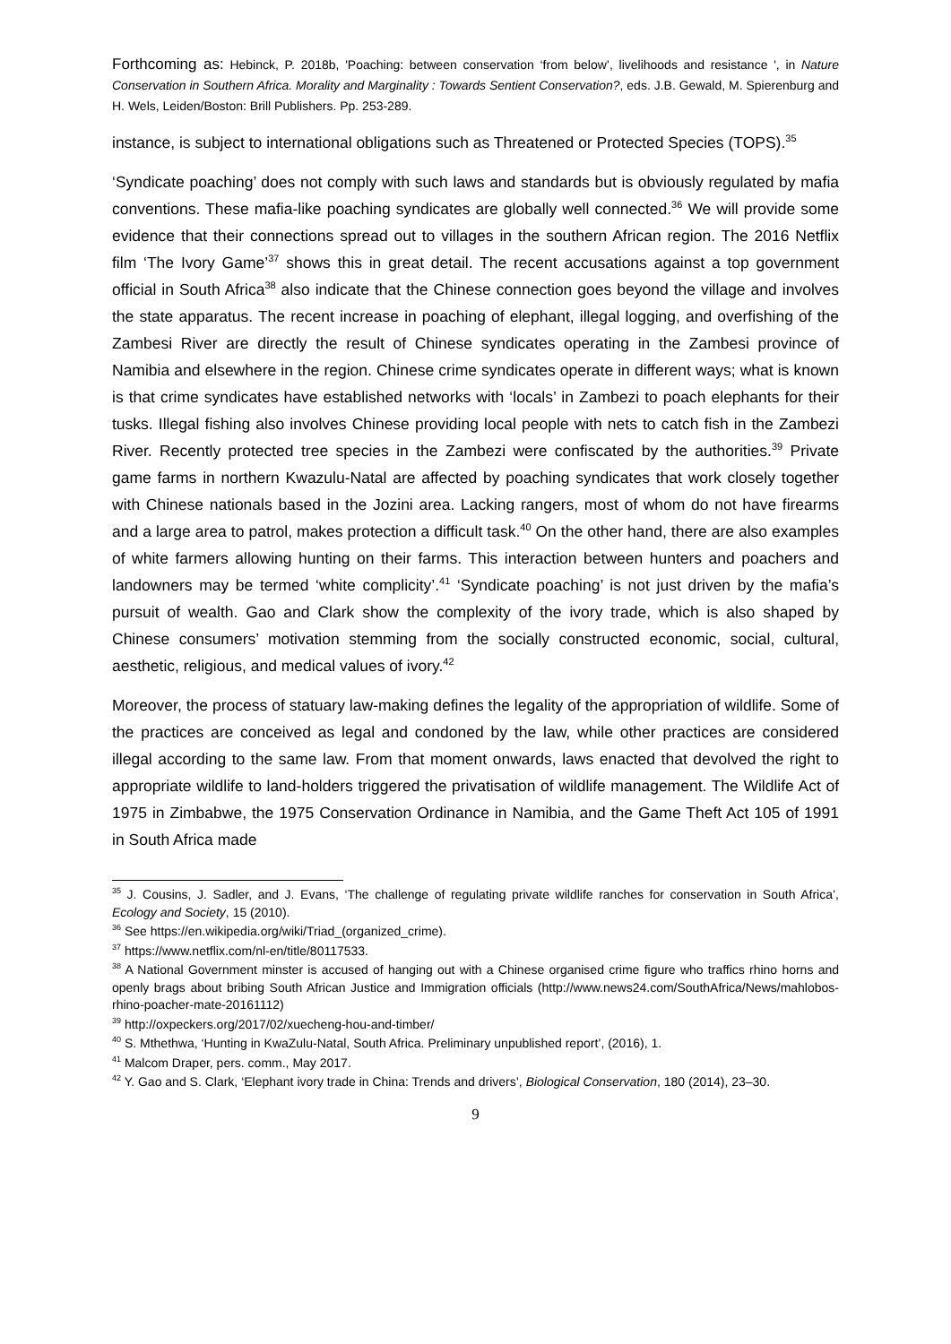Forthcoming as: Hebinck, P. 2018b, 'Poaching: between conservation ‘from below’, livelihoods and resistance ', in Nature Conservation in Southern Africa. Morality and Marginality : Towards Sentient Conservation?, eds. J.B. Gewald, M. Spierenburg and H. Wels, Leiden/Boston: Brill Publishers. Pp. 253-289.
instance, is subject to international obligations such as Threatened or Protected Species (TOPS).<sup>35</sup>
‘Syndicate poaching’ does not comply with such laws and standards but is obviously regulated by mafia conventions. These mafia-like poaching syndicates are globally well connected.<sup>36</sup> We will provide some evidence that their connections spread out to villages in the southern African region. The 2016 Netflix film ‘The Ivory Game’<sup>37</sup> shows this in great detail. The recent accusations against a top government official in South Africa<sup>38</sup> also indicate that the Chinese connection goes beyond the village and involves the state apparatus. The recent increase in poaching of elephant, illegal logging, and overfishing of the Zambesi River are directly the result of Chinese syndicates operating in the Zambesi province of Namibia and elsewhere in the region. Chinese crime syndicates operate in different ways; what is known is that crime syndicates have established networks with ‘locals’ in Zambezi to poach elephants for their tusks. Illegal fishing also involves Chinese providing local people with nets to catch fish in the Zambezi River. Recently protected tree species in the Zambezi were confiscated by the authorities.<sup>39</sup> Private game farms in northern Kwazulu-Natal are affected by poaching syndicates that work closely together with Chinese nationals based in the Jozini area. Lacking rangers, most of whom do not have firearms and a large area to patrol, makes protection a difficult task.<sup>40</sup> On the other hand, there are also examples of white farmers allowing hunting on their farms. This interaction between hunters and poachers and landowners may be termed ‘white complicity’.<sup>41</sup> ‘Syndicate poaching’ is not just driven by the mafia’s pursuit of wealth. Gao and Clark show the complexity of the ivory trade, which is also shaped by Chinese consumers’ motivation stemming from the socially constructed economic, social, cultural, aesthetic, religious, and medical values of ivory.<sup>42</sup>
Moreover, the process of statuary law-making defines the legality of the appropriation of wildlife. Some of the practices are conceived as legal and condoned by the law, while other practices are considered illegal according to the same law. From that moment onwards, laws enacted that devolved the right to appropriate wildlife to land-holders triggered the privatisation of wildlife management. The Wildlife Act of 1975 in Zimbabwe, the 1975 Conservation Ordinance in Namibia, and the Game Theft Act 105 of 1991 in South Africa made
<sup>35</sup> J. Cousins, J. Sadler, and J. Evans, ‘The challenge of regulating private wildlife ranches for conservation in South Africa’, Ecology and Society, 15 (2010).
<sup>36</sup> See https://en.wikipedia.org/wiki/Triad_(organized_crime).
<sup>37</sup> https://www.netflix.com/nl-en/title/80117533.
<sup>38</sup> A National Government minster is accused of hanging out with a Chinese organised crime figure who traffics rhino horns and openly brags about bribing South African Justice and Immigration officials (http://www.news24.com/SouthAfrica/News/mahlobos-rhino-poacher-mate-20161112)
<sup>39</sup> http://oxpeckers.org/2017/02/xuecheng-hou-and-timber/
<sup>40</sup> S. Mthethwa, ‘Hunting in KwaZulu-Natal, South Africa. Preliminary unpublished report’, (2016), 1.
<sup>41</sup> Malcom Draper, pers. comm., May 2017.
<sup>42</sup> Y. Gao and S. Clark, ‘Elephant ivory trade in China: Trends and drivers’, Biological Conservation, 180 (2014), 23–30.
9